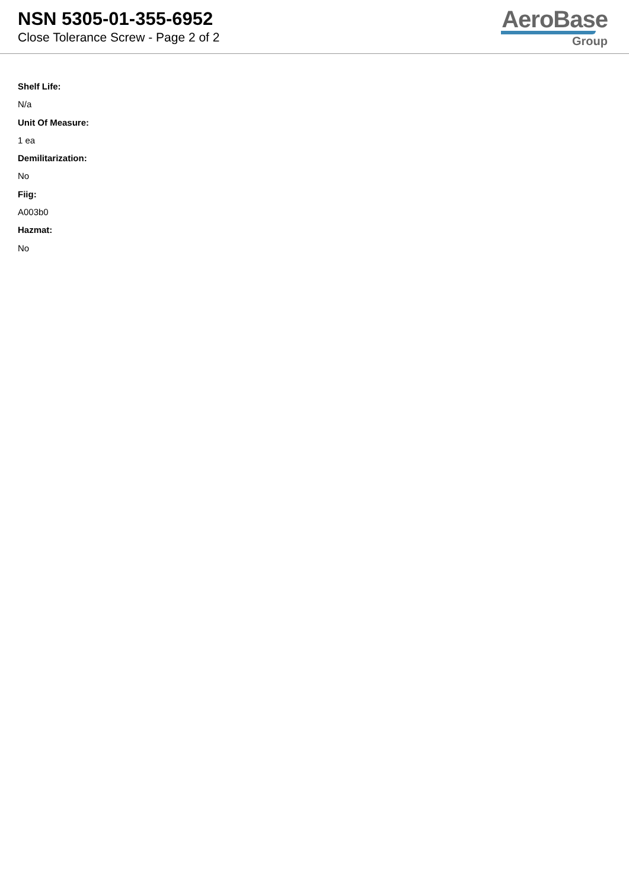NSN 5305-01-355-6952
Close Tolerance Screw - Page 2 of 2
AeroBase
Group
Shelf Life:
N/a
Unit Of Measure:
1 ea
Demilitarization:
No
Fiig:
A003b0
Hazmat:
No